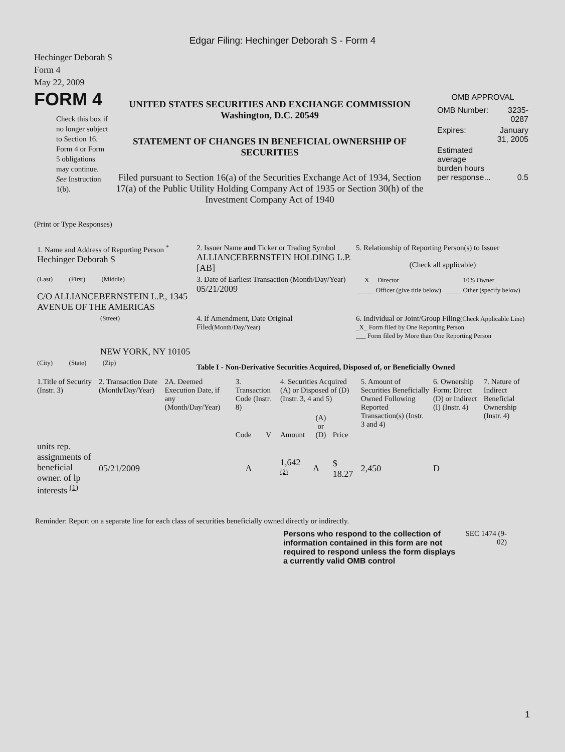Edgar Filing: Hechinger Deborah S - Form 4
Hechinger Deborah S
Form 4
May 22, 2009
FORM 4
Check this box if no longer subject to Section 16. Form 4 or Form 5 obligations may continue. See Instruction 1(b).
UNITED STATES SECURITIES AND EXCHANGE COMMISSION
Washington, D.C. 20549
STATEMENT OF CHANGES IN BENEFICIAL OWNERSHIP OF SECURITIES
Filed pursuant to Section 16(a) of the Securities Exchange Act of 1934, Section 17(a) of the Public Utility Holding Company Act of 1935 or Section 30(h) of the Investment Company Act of 1940
OMB APPROVAL
| OMB Number: | 3235-0287 |
| Expires: | January 31, 2005 |
| Estimated average burden hours per response... | 0.5 |
(Print or Type Responses)
| 1. Name and Address of Reporting Person <sup>*</sup> Hechinger Deborah S | 2. Issuer Name and Ticker or Trading Symbol ALLIANCEBERNSTEIN HOLDING L.P. [AB] | 5. Relationship of Reporting Person(s) to Issuer (Check all applicable) |
| (Last) (First) (Middle) C/O ALLIANCEBERNSTEIN L.P., 1345 AVENUE OF THE AMERICAS | 3. Date of Earliest Transaction (Month/Day/Year) 05/21/2009 | / __X__ Director / _____ 10% Owner / / _____ Officer (give title below) / _____ Other (specify below) / |
| (Street) NEW YORK, NY 10105 | 4. If Amendment, Date Original Filed (Month/Day/Year) | 6. Individual or Joint/Group Filing (Check Applicable Line) _X_ Form filed by One Reporting Person ___ Form filed by More than One Reporting Person |
| (City) (State) (Zip) | Table I - Non-Derivative Securities Acquired, Disposed of, or Beneficially Owned | |
| 1.Title of Security (Instr. 3) | 2. Transaction Date (Month/Day/Year) | 2A. Deemed Execution Date, if any (Month/Day/Year) | 3. Transaction Code (Instr. 8) | | 4. Securities Acquired (A) or Disposed of (D) (Instr. 3, 4 and 5) | | | 5. Amount of Securities Beneficially Owned Following Reported Transaction(s) (Instr. 3 and 4) | 6. Ownership Form: Direct (D) or Indirect (I) (Instr. 4) | 7. Nature of Indirect Beneficial Ownership (Instr. 4) |
| --- | --- | --- | --- | --- | --- | --- | --- | --- | --- | --- |
| | | | Code | V | Amount | (A) or (D) | Price | | | |
| units rep. assignments of beneficial owner. of lp interests <sup>(1)</sup> | 05/21/2009 | | A | | 1,642 <sup>(2)</sup> | A | $ 18.27 | 2,450 | D | |
Reminder: Report on a separate line for each class of securities beneficially owned directly or indirectly.
Persons who respond to the collection of information contained in this form are not required to respond unless the form displays a currently valid OMB control
SEC 1474 (9-02)
1